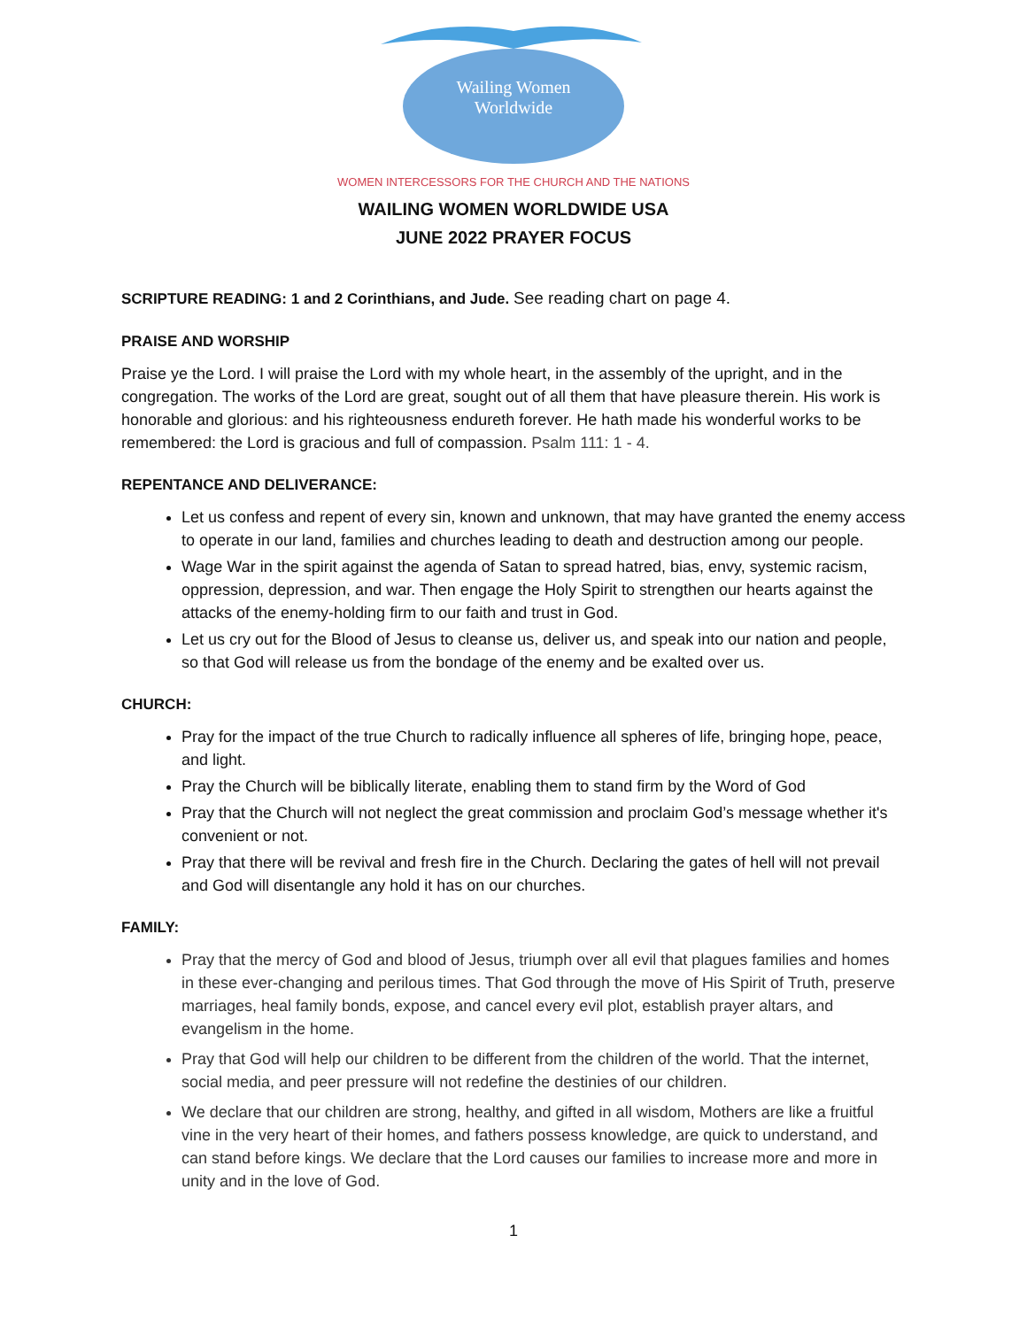Wailing Women
Worldwide
WOMEN INTERCESSORS FOR THE CHURCH AND THE NATIONS
WAILING WOMEN WORLDWIDE USA
JUNE 2022 PRAYER FOCUS
SCRIPTURE READING: 1 and 2 Corinthians, and Jude. See reading chart on page 4.
PRAISE AND WORSHIP
Praise ye the Lord. I will praise the Lord with my whole heart, in the assembly of the upright, and in the congregation. The works of the Lord are great, sought out of all them that have pleasure therein. His work is honorable and glorious: and his righteousness endureth forever. He hath made his wonderful works to be remembered: the Lord is gracious and full of compassion. Psalm 111: 1 - 4.
REPENTANCE AND DELIVERANCE:
Let us confess and repent of every sin, known and unknown, that may have granted the enemy access to operate in our land, families and churches leading to death and destruction among our people.
Wage War in the spirit against the agenda of Satan to spread hatred, bias, envy, systemic racism, oppression, depression, and war. Then engage the Holy Spirit to strengthen our hearts against the attacks of the enemy-holding firm to our faith and trust in God.
Let us cry out for the Blood of Jesus to cleanse us, deliver us, and speak into our nation and people, so that God will release us from the bondage of the enemy and be exalted over us.
CHURCH:
Pray for the impact of the true Church to radically influence all spheres of life, bringing hope, peace, and light.
Pray the Church will be biblically literate, enabling them to stand firm by the Word of God
Pray that the Church will not neglect the great commission and proclaim God’s message whether it's convenient or not.
Pray that there will be revival and fresh fire in the Church. Declaring the gates of hell will not prevail and God will disentangle any hold it has on our churches.
FAMILY:
Pray that the mercy of God and blood of Jesus, triumph over all evil that plagues families and homes in these ever-changing and perilous times. That God through the move of His Spirit of Truth, preserve marriages, heal family bonds, expose, and cancel every evil plot, establish prayer altars, and evangelism in the home.
Pray that God will help our children to be different from the children of the world. That the internet, social media, and peer pressure will not redefine the destinies of our children.
We declare that our children are strong, healthy, and gifted in all wisdom, Mothers are like a fruitful vine in the very heart of their homes, and fathers possess knowledge, are quick to understand, and can stand before kings. We declare that the Lord causes our families to increase more and more in unity and in the love of God.
1